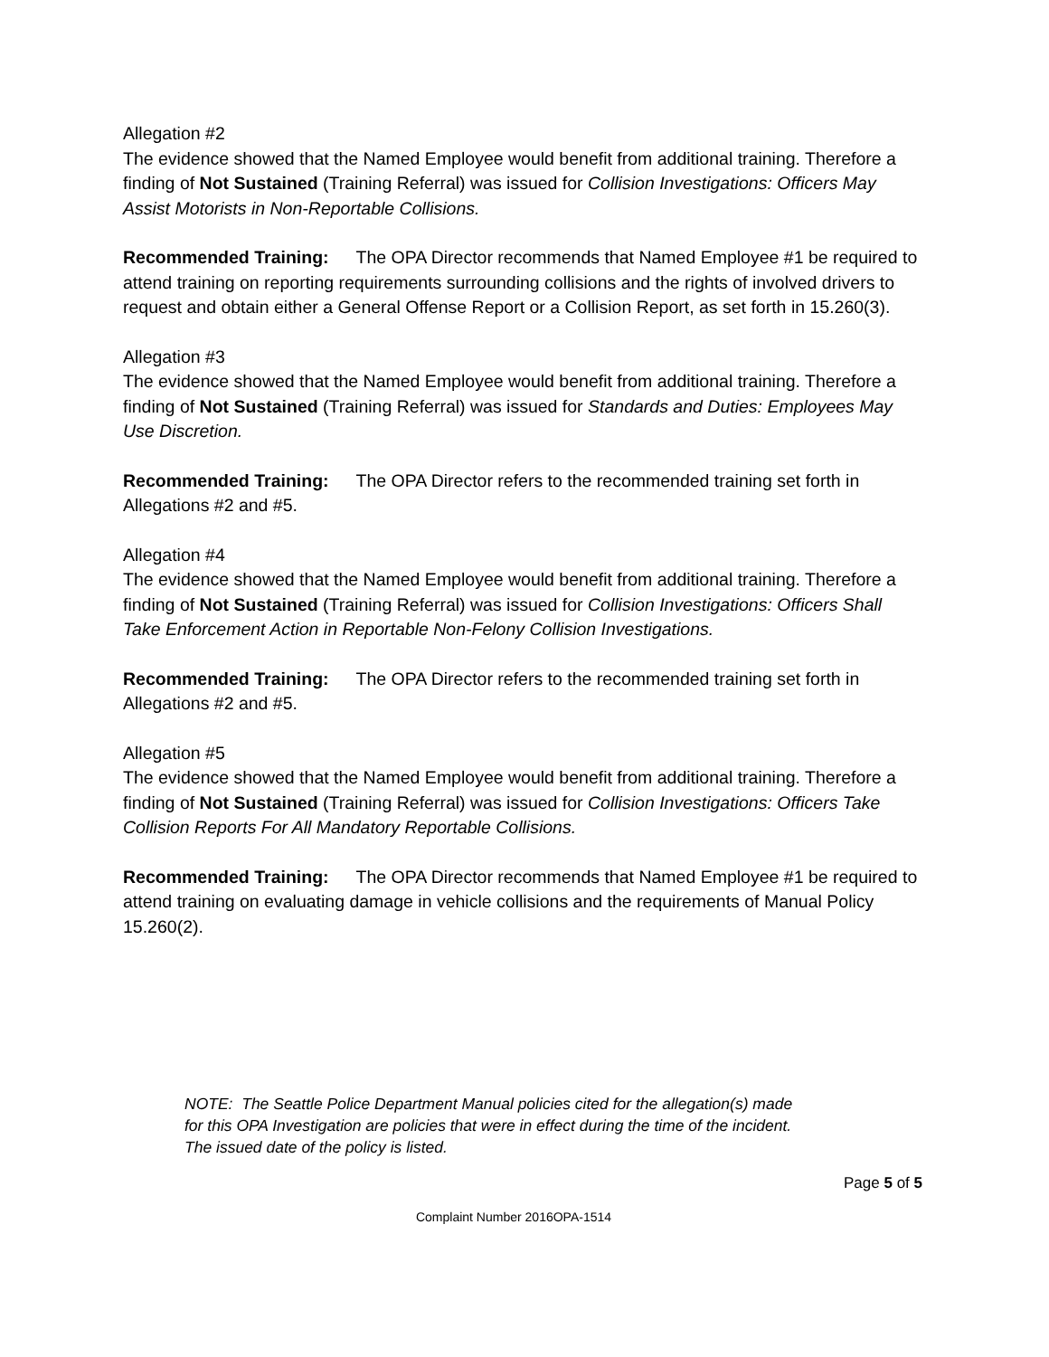Allegation #2
The evidence showed that the Named Employee would benefit from additional training. Therefore a finding of Not Sustained (Training Referral) was issued for Collision Investigations: Officers May Assist Motorists in Non-Reportable Collisions.
Recommended Training: The OPA Director recommends that Named Employee #1 be required to attend training on reporting requirements surrounding collisions and the rights of involved drivers to request and obtain either a General Offense Report or a Collision Report, as set forth in 15.260(3).
Allegation #3
The evidence showed that the Named Employee would benefit from additional training. Therefore a finding of Not Sustained (Training Referral) was issued for Standards and Duties: Employees May Use Discretion.
Recommended Training: The OPA Director refers to the recommended training set forth in Allegations #2 and #5.
Allegation #4
The evidence showed that the Named Employee would benefit from additional training. Therefore a finding of Not Sustained (Training Referral) was issued for Collision Investigations: Officers Shall Take Enforcement Action in Reportable Non-Felony Collision Investigations.
Recommended Training: The OPA Director refers to the recommended training set forth in Allegations #2 and #5.
Allegation #5
The evidence showed that the Named Employee would benefit from additional training. Therefore a finding of Not Sustained (Training Referral) was issued for Collision Investigations: Officers Take Collision Reports For All Mandatory Reportable Collisions.
Recommended Training: The OPA Director recommends that Named Employee #1 be required to attend training on evaluating damage in vehicle collisions and the requirements of Manual Policy 15.260(2).
NOTE: The Seattle Police Department Manual policies cited for the allegation(s) made
for this OPA Investigation are policies that were in effect during the time of the incident.
The issued date of the policy is listed.
Page 5 of 5
Complaint Number 2016OPA-1514